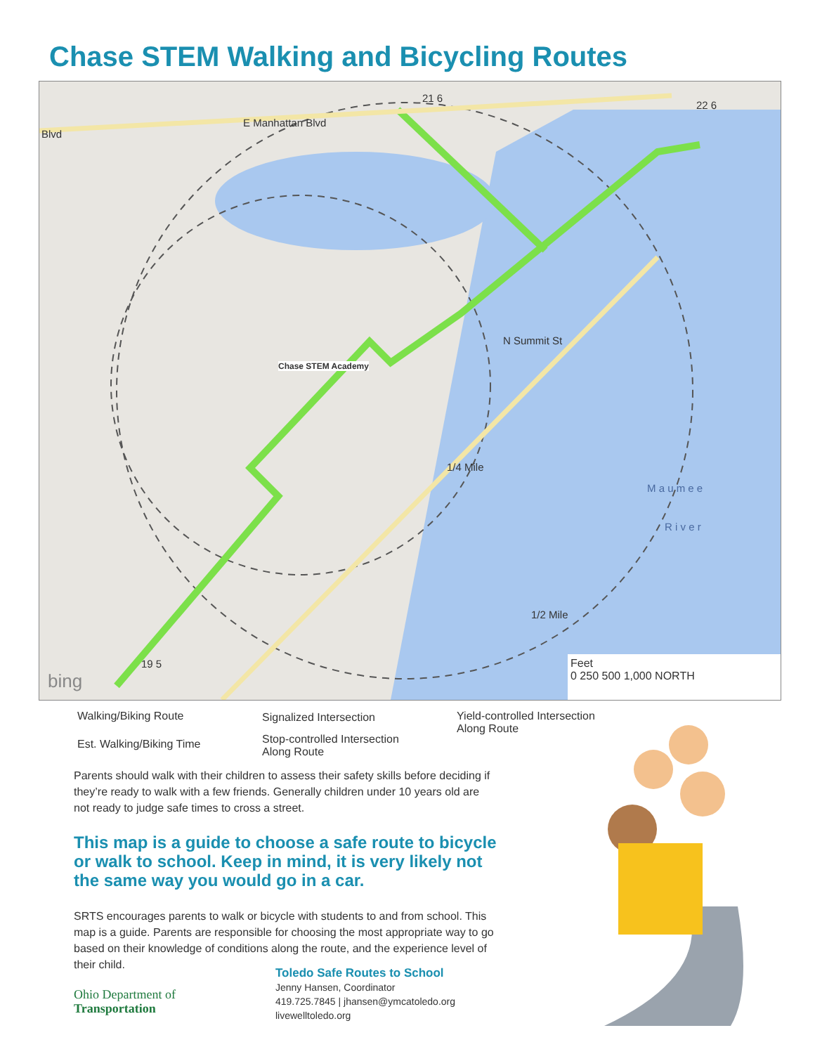Chase STEM Walking and Bicycling Routes
Blvd
E Manhattan Blvd
Chase STEM Academy
N Summit St
1/4 Mile
1/2 Mile
M a u m e e
R i v e r
21 6
22 6
19 5
bing
Feet
0 250 500 1,000 NORTH
Walking/Biking Route
Est. Walking/Biking Time
Signalized Intersection
Stop-controlled Intersection
Along Route
Yield-controlled Intersection
Along Route
Parents should walk with their children to assess their safety skills before deciding if they’re ready to walk with a few friends. Generally children under 10 years old are not ready to judge safe times to cross a street.
This map is a guide to choose a safe route to bicycle or walk to school. Keep in mind, it is very likely not the same way you would go in a car.
SRTS encourages parents to walk or bicycle with students to and from school. This map is a guide. Parents are responsible for choosing the most appropriate way to go based on their knowledge of conditions along the route, and the experience level of their child.
Ohio Department of
Transportation
Toledo Safe Routes to School
Jenny Hansen, Coordinator
419.725.7845 | jhansen@ymcatoledo.org
livewelltoledo.org